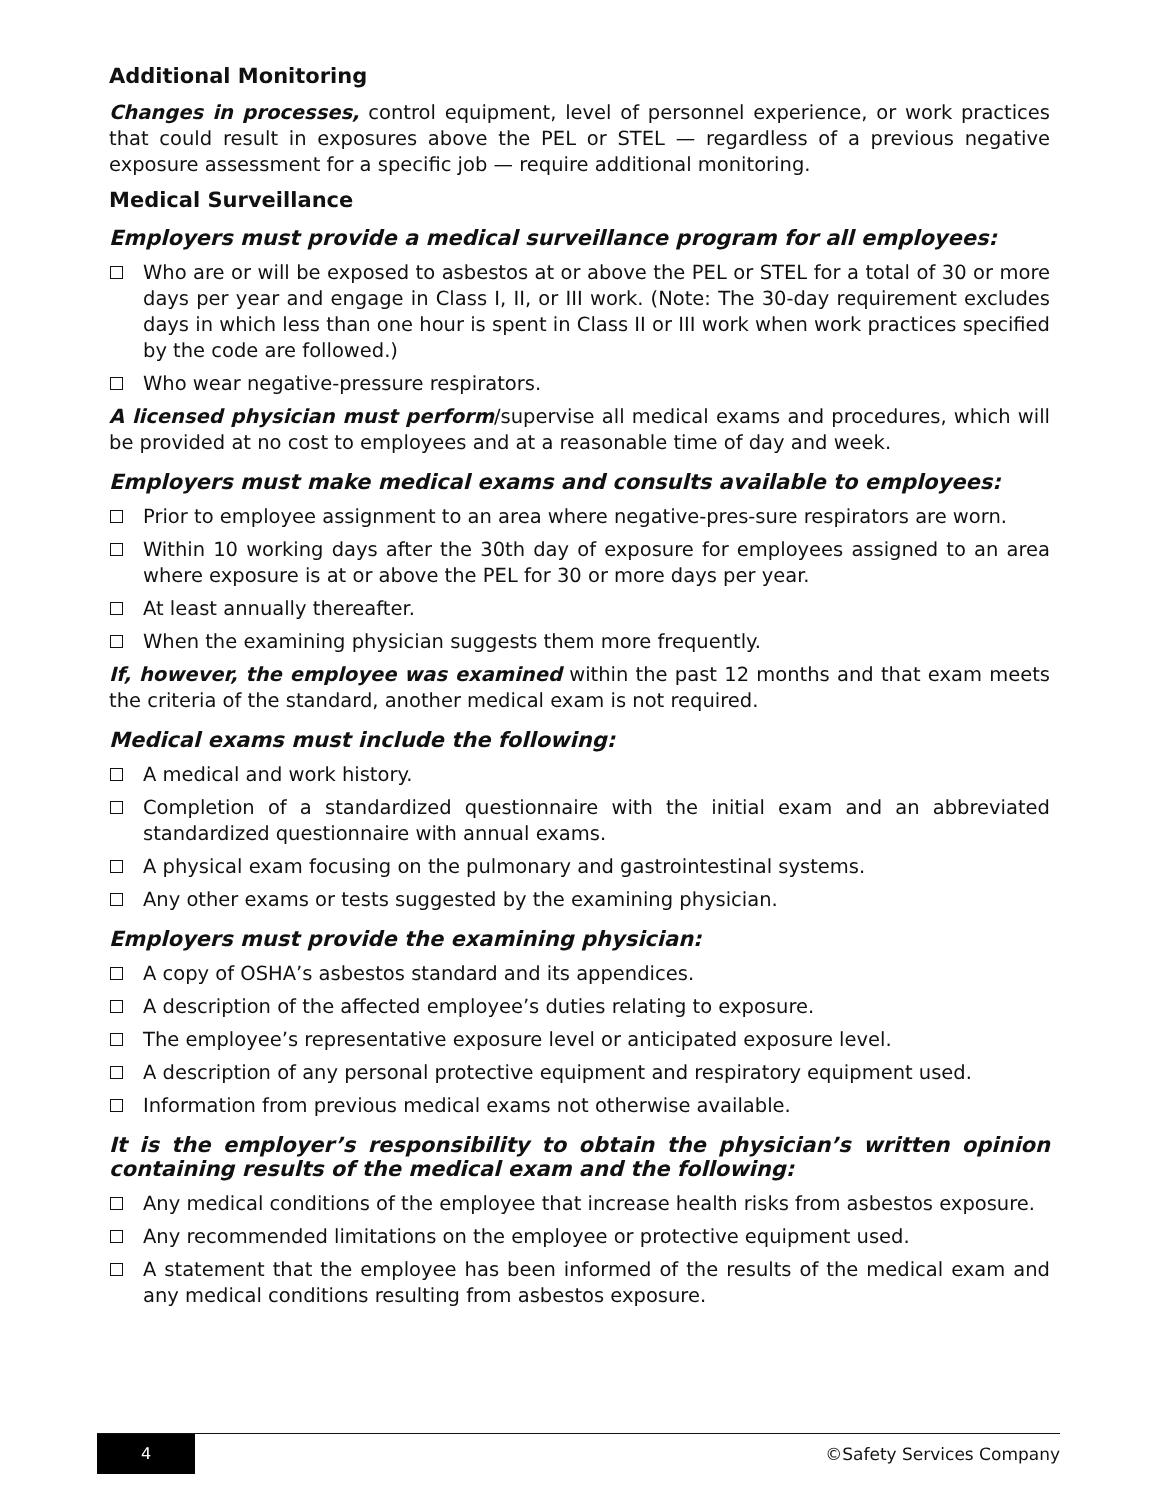Additional Monitoring
Changes in processes, control equipment, level of personnel experience, or work practices that could result in exposures above the PEL or STEL — regardless of a previous negative exposure assessment for a specific job — require additional monitoring.
Medical Surveillance
Employers must provide a medical surveillance program for all employees:
Who are or will be exposed to asbestos at or above the PEL or STEL for a total of 30 or more days per year and engage in Class I, II, or III work. (Note: The 30-day requirement excludes days in which less than one hour is spent in Class II or III work when work practices specified by the code are followed.)
Who wear negative-pressure respirators.
A licensed physician must perform/supervise all medical exams and procedures, which will be provided at no cost to employees and at a reasonable time of day and week.
Employers must make medical exams and consults available to employees:
Prior to employee assignment to an area where negative-pres-sure respirators are worn.
Within 10 working days after the 30th day of exposure for employees assigned to an area where exposure is at or above the PEL for 30 or more days per year.
At least annually thereafter.
When the examining physician suggests them more frequently.
If, however, the employee was examined within the past 12 months and that exam meets the criteria of the standard, another medical exam is not required.
Medical exams must include the following:
A medical and work history.
Completion of a standardized questionnaire with the initial exam and an abbreviated standardized questionnaire with annual exams.
A physical exam focusing on the pulmonary and gastrointestinal systems.
Any other exams or tests suggested by the examining physician.
Employers must provide the examining physician:
A copy of OSHA’s asbestos standard and its appendices.
A description of the affected employee’s duties relating to exposure.
The employee’s representative exposure level or anticipated exposure level.
A description of any personal protective equipment and respiratory equipment used.
Information from previous medical exams not otherwise available.
It is the employer’s responsibility to obtain the physician’s written opinion containing results of the medical exam and the following:
Any medical conditions of the employee that increase health risks from asbestos exposure.
Any recommended limitations on the employee or protective equipment used.
A statement that the employee has been informed of the results of the medical exam and any medical conditions resulting from asbestos exposure.
4
©Safety Services Company